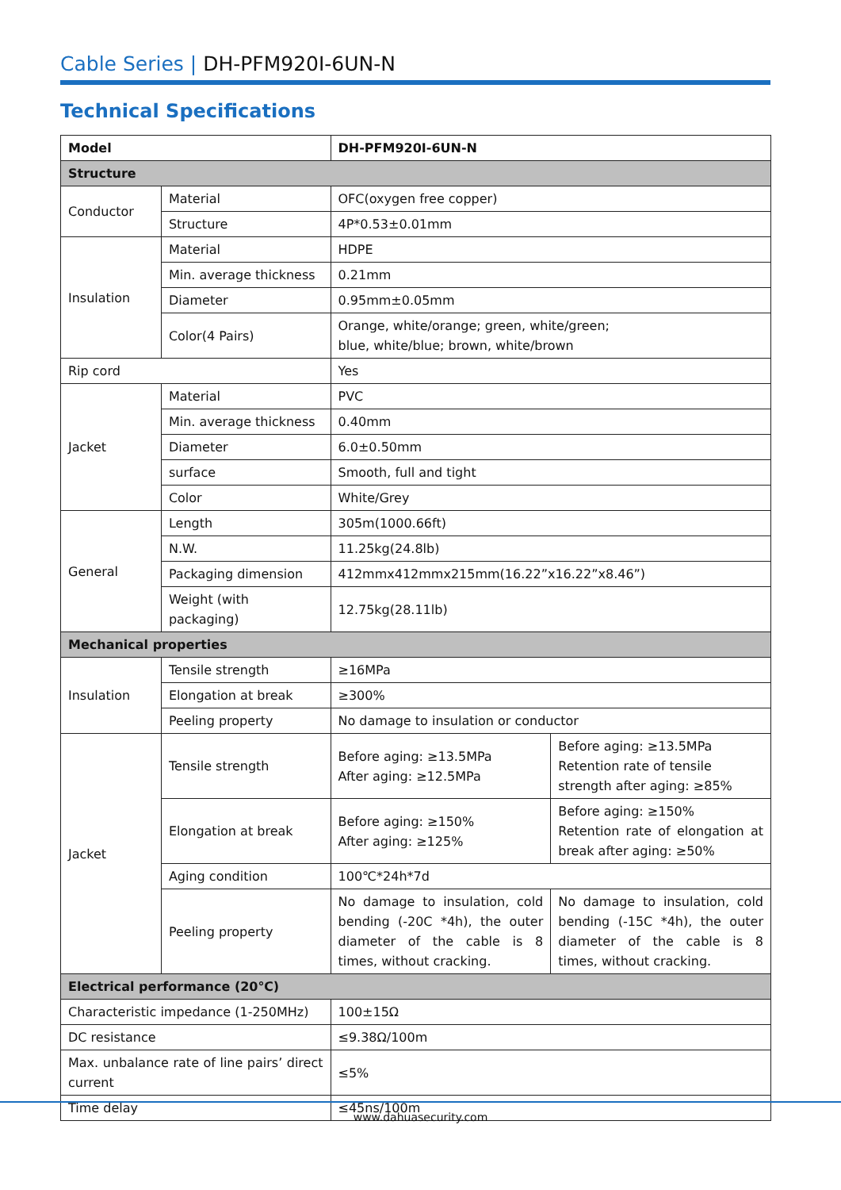Cable Series | DH-PFM920I-6UN-N
Technical Specifications
| Model | | DH-PFM920I-6UN-N | |
| --- | --- | --- | --- |
| Structure | | | |
| Conductor | Material | OFC(oxygen free copper) | |
| | Structure | 4P*0.53±0.01mm | |
| Insulation | Material | HDPE | |
| | Min. average thickness | 0.21mm | |
| | Diameter | 0.95mm±0.05mm | |
| | Color(4 Pairs) | Orange, white/orange; green, white/green; blue, white/blue; brown, white/brown | |
| Rip cord | | Yes | |
| Jacket | Material | PVC | |
| | Min. average thickness | 0.40mm | |
| | Diameter | 6.0±0.50mm | |
| | surface | Smooth, full and tight | |
| | Color | White/Grey | |
| General | Length | 305m(1000.66ft) | |
| | N.W. | 11.25kg(24.8lb) | |
| | Packaging dimension | 412mmx412mmx215mm(16.22”x16.22”x8.46”) | |
| | Weight (with packaging) | 12.75kg(28.11lb) | |
| Mechanical properties | | | |
| Insulation | Tensile strength | ≥16MPa | |
| | Elongation at break | ≥300% | |
| | Peeling property | No damage to insulation or conductor | |
| Jacket | Tensile strength | Before aging: ≥13.5MPa After aging: ≥12.5MPa | Before aging: ≥13.5MPa Retention rate of tensile strength after aging: ≥85% |
| | Elongation at break | Before aging: ≥150% After aging: ≥125% | Before aging: ≥150% Retention rate of elongation at break after aging: ≥50% |
| | Aging condition | 100℃*24h*7d | |
| | Peeling property | No damage to insulation, cold bending (-20C *4h), the outer diameter of the cable is 8 times, without cracking. | No damage to insulation, cold bending (-15C *4h), the outer diameter of the cable is 8 times, without cracking. |
| Electrical performance (20℃) | | | |
| Characteristic impedance (1-250MHz) | | 100±15Ω | |
| DC resistance | | ≤9.38Ω/100m | |
| Max. unbalance rate of line pairs’ direct current | | ≤5% | |
| Time delay | | ≤45ns/100m | |
www.dahuasecurity.com